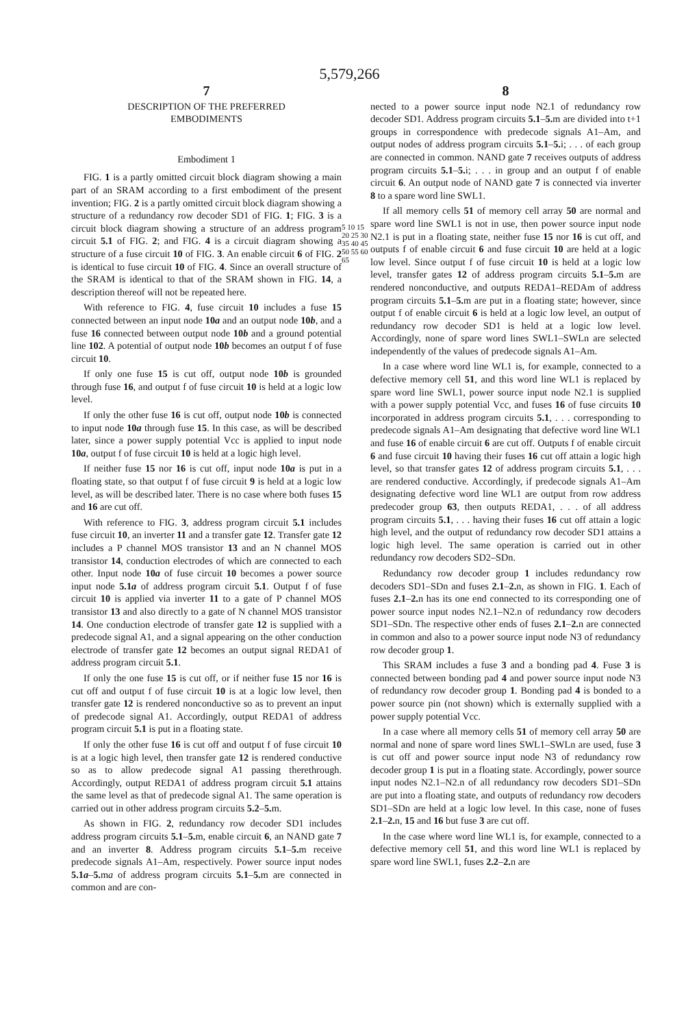5,579,266
7
DESCRIPTION OF THE PREFERRED
EMBODIMENTS
Embodiment 1
FIG. 1 is a partly omitted circuit block diagram showing a main part of an SRAM according to a first embodiment of the present invention; FIG. 2 is a partly omitted circuit block diagram showing a structure of a redundancy row decoder SD1 of FIG. 1; FIG. 3 is a circuit block diagram showing a structure of an address program circuit 5.1 of FIG. 2; and FIG. 4 is a circuit diagram showing a structure of a fuse circuit 10 of FIG. 3. An enable circuit 6 of FIG. 2 is identical to fuse circuit 10 of FIG. 4. Since an overall structure of the SRAM is identical to that of the SRAM shown in FIG. 14, a description thereof will not be repeated here.
With reference to FIG. 4, fuse circuit 10 includes a fuse 15 connected between an input node 10a and an output node 10b, and a fuse 16 connected between output node 10b and a ground potential line 102. A potential of output node 10b becomes an output f of fuse circuit 10.
If only one fuse 15 is cut off, output node 10b is grounded through fuse 16, and output f of fuse circuit 10 is held at a logic low level.
If only the other fuse 16 is cut off, output node 10b is connected to input node 10a through fuse 15. In this case, as will be described later, since a power supply potential Vcc is applied to input node 10a, output f of fuse circuit 10 is held at a logic high level.
If neither fuse 15 nor 16 is cut off, input node 10a is put in a floating state, so that output f of fuse circuit 9 is held at a logic low level, as will be described later. There is no case where both fuses 15 and 16 are cut off.
With reference to FIG. 3, address program circuit 5.1 includes fuse circuit 10, an inverter 11 and a transfer gate 12. Transfer gate 12 includes a P channel MOS transistor 13 and an N channel MOS transistor 14, conduction electrodes of which are connected to each other. Input node 10a of fuse circuit 10 becomes a power source input node 5.1a of address program circuit 5.1. Output f of fuse circuit 10 is applied via inverter 11 to a gate of P channel MOS transistor 13 and also directly to a gate of N channel MOS transistor 14. One conduction electrode of transfer gate 12 is supplied with a predecode signal A1, and a signal appearing on the other conduction electrode of transfer gate 12 becomes an output signal REDA1 of address program circuit 5.1.
If only the one fuse 15 is cut off, or if neither fuse 15 nor 16 is cut off and output f of fuse circuit 10 is at a logic low level, then transfer gate 12 is rendered nonconductive so as to prevent an input of predecode signal A1. Accordingly, output REDA1 of address program circuit 5.1 is put in a floating state.
If only the other fuse 16 is cut off and output f of fuse circuit 10 is at a logic high level, then transfer gate 12 is rendered conductive so as to allow predecode signal A1 passing therethrough. Accordingly, output REDA1 of address program circuit 5.1 attains the same level as that of predecode signal A1. The same operation is carried out in other address program circuits 5.2–5. m.
As shown in FIG. 2, redundancy row decoder SD1 includes address program circuits 5.1–5. m, enable circuit 6, an NAND gate 7 and an inverter 8. Address program circuits 5.1–5. m receive predecode signals A1–Am, respectively. Power source input nodes 5.1a–5. ma of address program circuits 5.1–5. m are connected in common and are con-
5 10 15 20 25 30 35 40 45 50 55 60 65
8
nected to a power source input node N2.1 of redundancy row decoder SD1. Address program circuits 5.1–5. m are divided into t+1 groups in correspondence with predecode signals A1–Am, and output nodes of address program circuits 5.1–5. i; . . . of each group are connected in common. NAND gate 7 receives outputs of address program circuits 5.1–5. i; . . . in group and an output f of enable circuit 6. An output node of NAND gate 7 is connected via inverter 8 to a spare word line SWL1.
If all memory cells 51 of memory cell array 50 are normal and spare word line SWL1 is not in use, then power source input node N2.1 is put in a floating state, neither fuse 15 nor 16 is cut off, and outputs f of enable circuit 6 and fuse circuit 10 are held at a logic low level. Since output f of fuse circuit 10 is held at a logic low level, transfer gates 12 of address program circuits 5.1–5. m are rendered nonconductive, and outputs REDA1–REDAm of address program circuits 5.1–5. m are put in a floating state; however, since output f of enable circuit 6 is held at a logic low level, an output of redundancy row decoder SD1 is held at a logic low level. Accordingly, none of spare word lines SWL1–SWLn are selected independently of the values of predecode signals A1–Am.
In a case where word line WL1 is, for example, connected to a defective memory cell 51, and this word line WL1 is replaced by spare word line SWL1, power source input node N2.1 is supplied with a power supply potential Vcc, and fuses 16 of fuse circuits 10 incorporated in address program circuits 5.1, . . . corresponding to predecode signals A1–Am designating that defective word line WL1 and fuse 16 of enable circuit 6 are cut off. Outputs f of enable circuit 6 and fuse circuit 10 having their fuses 16 cut off attain a logic high level, so that transfer gates 12 of address program circuits 5.1, . . . are rendered conductive. Accordingly, if predecode signals A1–Am designating defective word line WL1 are output from row address predecoder group 63, then outputs REDA1, . . . of all address program circuits 5.1, . . . having their fuses 16 cut off attain a logic high level, and the output of redundancy row decoder SD1 attains a logic high level. The same operation is carried out in other redundancy row decoders SD2–SDn.
Redundancy row decoder group 1 includes redundancy row decoders SD1–SDn and fuses 2.1–2. n, as shown in FIG. 1. Each of fuses 2.1–2. n has its one end connected to its corresponding one of power source input nodes N2.1–N2.n of redundancy row decoders SD1–SDn. The respective other ends of fuses 2.1–2. n are connected in common and also to a power source input node N3 of redundancy row decoder group 1.
This SRAM includes a fuse 3 and a bonding pad 4. Fuse 3 is connected between bonding pad 4 and power source input node N3 of redundancy row decoder group 1. Bonding pad 4 is bonded to a power source pin (not shown) which is externally supplied with a power supply potential Vcc.
In a case where all memory cells 51 of memory cell array 50 are normal and none of spare word lines SWL1–SWLn are used, fuse 3 is cut off and power source input node N3 of redundancy row decoder group 1 is put in a floating state. Accordingly, power source input nodes N2.1–N2.n of all redundancy row decoders SD1–SDn are put into a floating state, and outputs of redundancy row decoders SD1–SDn are held at a logic low level. In this case, none of fuses 2.1–2. n, 15 and 16 but fuse 3 are cut off.
In the case where word line WL1 is, for example, connected to a defective memory cell 51, and this word line WL1 is replaced by spare word line SWL1, fuses 2.2–2. n are